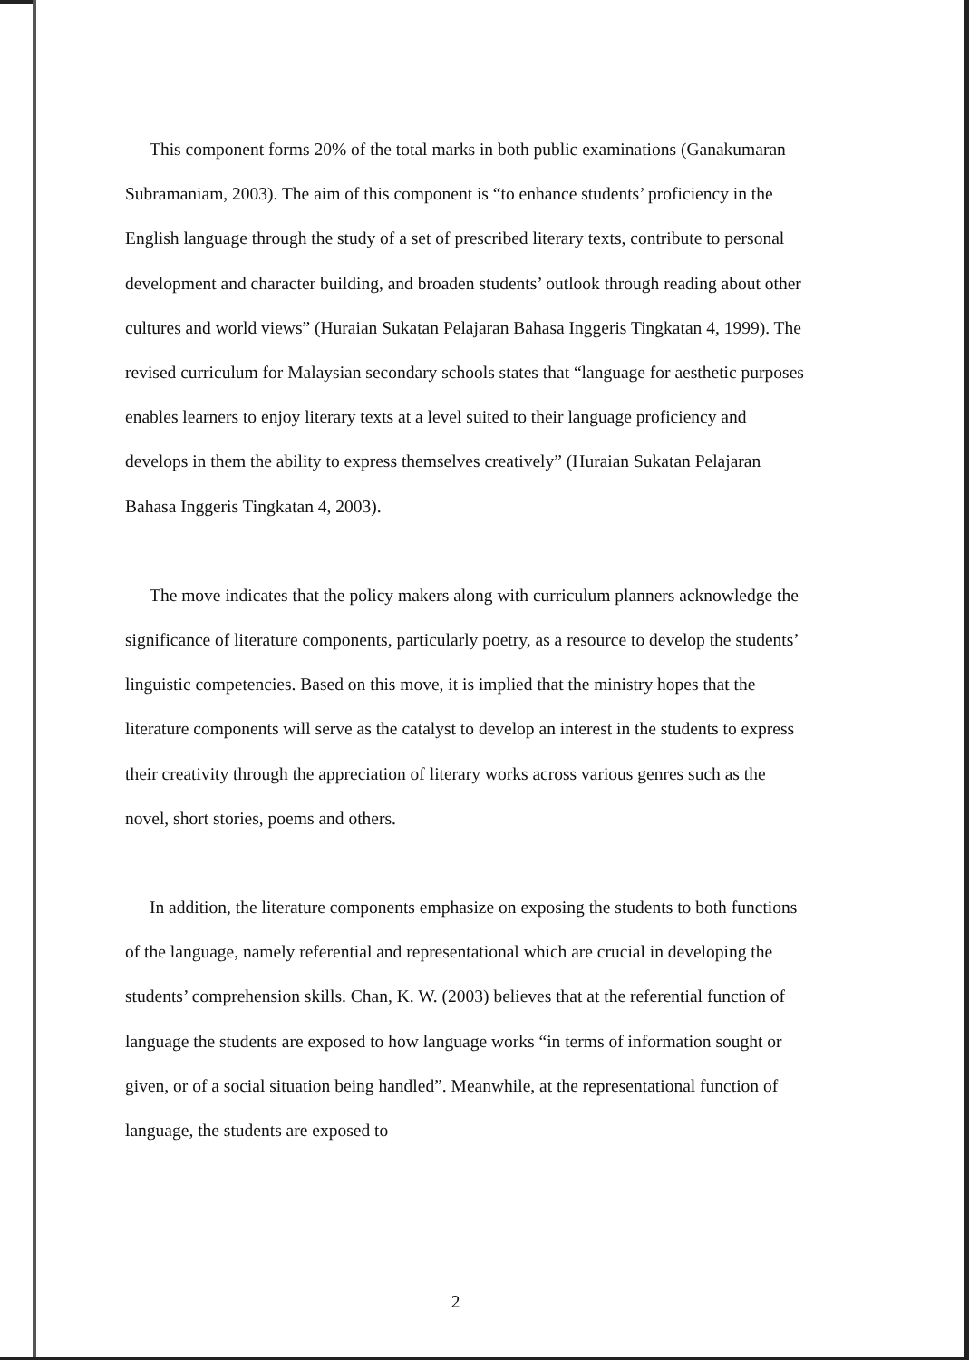This component forms 20% of the total marks in both public examinations (Ganakumaran Subramaniam, 2003). The aim of this component is “to enhance students’ proficiency in the English language through the study of a set of prescribed literary texts, contribute to personal development and character building, and broaden students’ outlook through reading about other cultures and world views” (Huraian Sukatan Pelajaran Bahasa Inggeris Tingkatan 4, 1999). The revised curriculum for Malaysian secondary schools states that “language for aesthetic purposes enables learners to enjoy literary texts at a level suited to their language proficiency and develops in them the ability to express themselves creatively” (Huraian Sukatan Pelajaran Bahasa Inggeris Tingkatan 4, 2003).
The move indicates that the policy makers along with curriculum planners acknowledge the significance of literature components, particularly poetry, as a resource to develop the students’ linguistic competencies. Based on this move, it is implied that the ministry hopes that the literature components will serve as the catalyst to develop an interest in the students to express their creativity through the appreciation of literary works across various genres such as the novel, short stories, poems and others.
In addition, the literature components emphasize on exposing the students to both functions of the language, namely referential and representational which are crucial in developing the students’ comprehension skills. Chan, K. W. (2003) believes that at the referential function of language the students are exposed to how language works “in terms of information sought or given, or of a social situation being handled”. Meanwhile, at the representational function of language, the students are exposed to
2